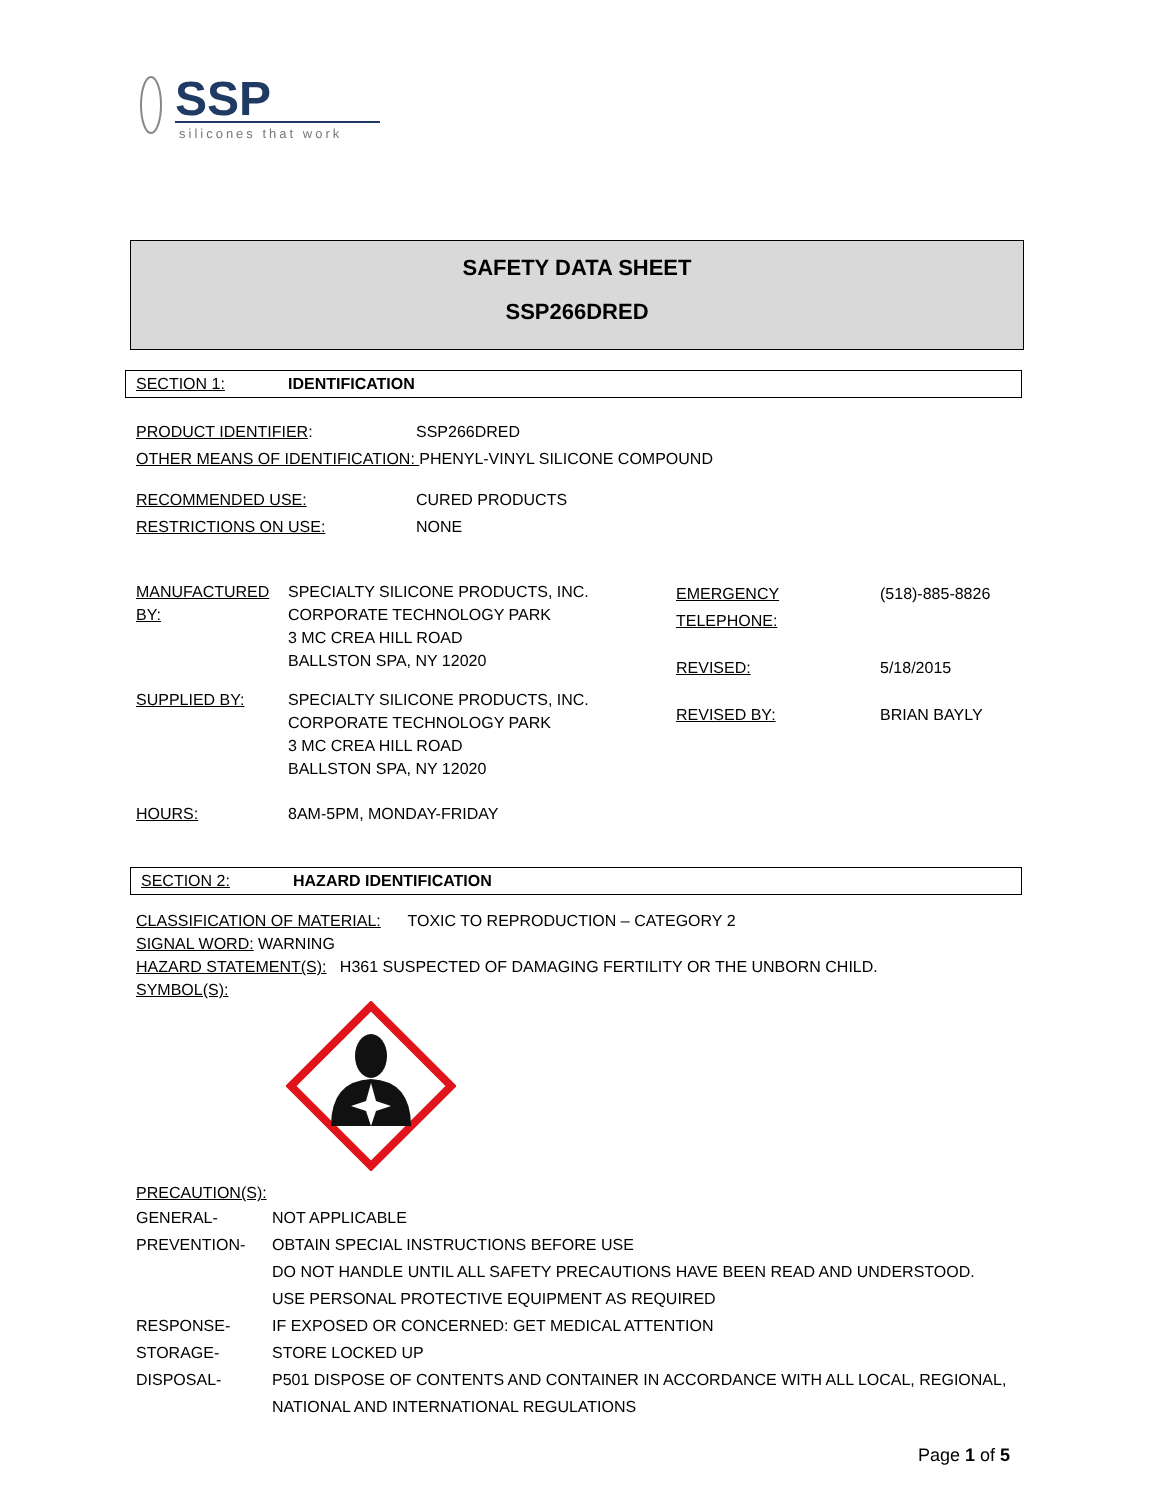SSP
silicones that work
SAFETY DATA SHEET
SSP266DRED
SECTION 1: IDENTIFICATION
PRODUCT IDENTIFIER: SSP266DRED
OTHER MEANS OF IDENTIFICATION: PHENYL-VINYL SILICONE COMPOUND
RECOMMENDED USE: CURED PRODUCTS
RESTRICTIONS ON USE: NONE
MANUFACTURED BY:
SPECIALTY SILICONE PRODUCTS, INC.
CORPORATE TECHNOLOGY PARK
3 MC CREA HILL ROAD
BALLSTON SPA, NY 12020
SUPPLIED BY: SPECIALTY SILICONE PRODUCTS, INC.
CORPORATE TECHNOLOGY PARK
3 MC CREA HILL ROAD
BALLSTON SPA, NY 12020
HOURS: 8AM-5PM, MONDAY-FRIDAY
EMERGENCY TELEPHONE: (518)-885-8826
REVISED: 5/18/2015
REVISED BY: BRIAN BAYLY
SECTION 2: HAZARD IDENTIFICATION
CLASSIFICATION OF MATERIAL: TOXIC TO REPRODUCTION – CATEGORY 2
SIGNAL WORD: WARNING
HAZARD STATEMENT(S): H361 SUSPECTED OF DAMAGING FERTILITY OR THE UNBORN CHILD.
SYMBOL(S):
PRECAUTION(S):
GENERAL- NOT APPLICABLE
PREVENTION- OBTAIN SPECIAL INSTRUCTIONS BEFORE USE
DO NOT HANDLE UNTIL ALL SAFETY PRECAUTIONS HAVE BEEN READ AND UNDERSTOOD.
USE PERSONAL PROTECTIVE EQUIPMENT AS REQUIRED
RESPONSE- IF EXPOSED OR CONCERNED: GET MEDICAL ATTENTION
STORAGE- STORE LOCKED UP
DISPOSAL- P501 DISPOSE OF CONTENTS AND CONTAINER IN ACCORDANCE WITH ALL LOCAL, REGIONAL,
NATIONAL AND INTERNATIONAL REGULATIONS
Page 1 of 5